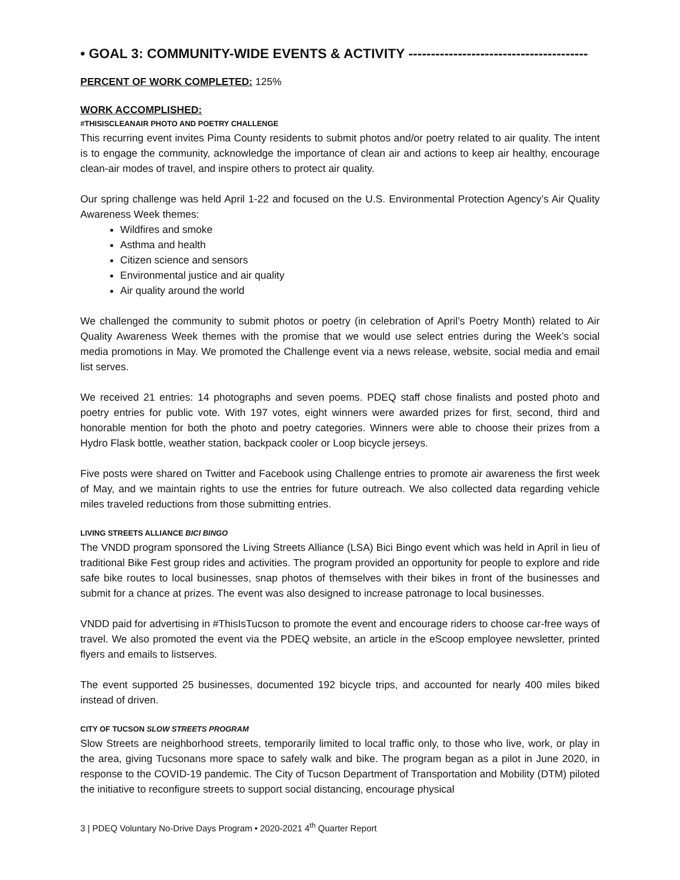• GOAL 3: COMMUNITY-WIDE EVENTS & ACTIVITY ----------------------------------------
PERCENT OF WORK COMPLETED: 125%
WORK ACCOMPLISHED:
#THISISCLEANAIR PHOTO AND POETRY CHALLENGE
This recurring event invites Pima County residents to submit photos and/or poetry related to air quality. The intent is to engage the community, acknowledge the importance of clean air and actions to keep air healthy, encourage clean-air modes of travel, and inspire others to protect air quality.
Our spring challenge was held April 1-22 and focused on the U.S. Environmental Protection Agency’s Air Quality Awareness Week themes:
Wildfires and smoke
Asthma and health
Citizen science and sensors
Environmental justice and air quality
Air quality around the world
We challenged the community to submit photos or poetry (in celebration of April’s Poetry Month) related to Air Quality Awareness Week themes with the promise that we would use select entries during the Week’s social media promotions in May. We promoted the Challenge event via a news release, website, social media and email list serves.
We received 21 entries: 14 photographs and seven poems. PDEQ staff chose finalists and posted photo and poetry entries for public vote. With 197 votes, eight winners were awarded prizes for first, second, third and honorable mention for both the photo and poetry categories. Winners were able to choose their prizes from a Hydro Flask bottle, weather station, backpack cooler or Loop bicycle jerseys.
Five posts were shared on Twitter and Facebook using Challenge entries to promote air awareness the first week of May, and we maintain rights to use the entries for future outreach. We also collected data regarding vehicle miles traveled reductions from those submitting entries.
LIVING STREETS ALLIANCE BICI BINGO
The VNDD program sponsored the Living Streets Alliance (LSA) Bici Bingo event which was held in April in lieu of traditional Bike Fest group rides and activities. The program provided an opportunity for people to explore and ride safe bike routes to local businesses, snap photos of themselves with their bikes in front of the businesses and submit for a chance at prizes. The event was also designed to increase patronage to local businesses.
VNDD paid for advertising in #ThisIsTucson to promote the event and encourage riders to choose car-free ways of travel. We also promoted the event via the PDEQ website, an article in the eScoop employee newsletter, printed flyers and emails to listserves.
The event supported 25 businesses, documented 192 bicycle trips, and accounted for nearly 400 miles biked instead of driven.
CITY OF TUCSON SLOW STREETS PROGRAM
Slow Streets are neighborhood streets, temporarily limited to local traffic only, to those who live, work, or play in the area, giving Tucsonans more space to safely walk and bike. The program began as a pilot in June 2020, in response to the COVID-19 pandemic. The City of Tucson Department of Transportation and Mobility (DTM) piloted the initiative to reconfigure streets to support social distancing, encourage physical
3 | PDEQ Voluntary No-Drive Days Program • 2020-2021 4<sup>th</sup> Quarter Report